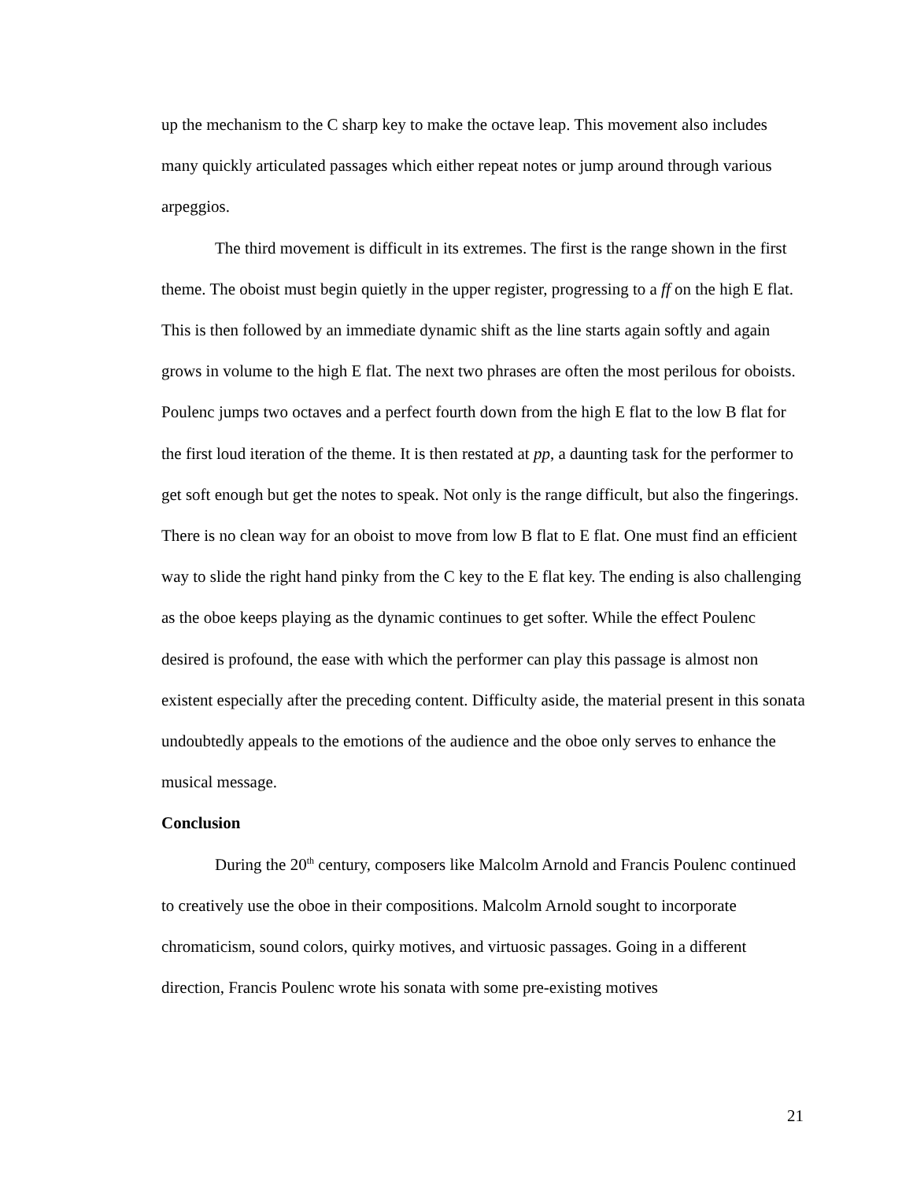up the mechanism to the C sharp key to make the octave leap. This movement also includes many quickly articulated passages which either repeat notes or jump around through various arpeggios.
The third movement is difficult in its extremes. The first is the range shown in the first theme. The oboist must begin quietly in the upper register, progressing to a ff on the high E flat. This is then followed by an immediate dynamic shift as the line starts again softly and again grows in volume to the high E flat. The next two phrases are often the most perilous for oboists. Poulenc jumps two octaves and a perfect fourth down from the high E flat to the low B flat for the first loud iteration of the theme. It is then restated at pp, a daunting task for the performer to get soft enough but get the notes to speak. Not only is the range difficult, but also the fingerings. There is no clean way for an oboist to move from low B flat to E flat. One must find an efficient way to slide the right hand pinky from the C key to the E flat key. The ending is also challenging as the oboe keeps playing as the dynamic continues to get softer. While the effect Poulenc desired is profound, the ease with which the performer can play this passage is almost non existent especially after the preceding content. Difficulty aside, the material present in this sonata undoubtedly appeals to the emotions of the audience and the oboe only serves to enhance the musical message.
Conclusion
During the 20<sup>th</sup> century, composers like Malcolm Arnold and Francis Poulenc continued to creatively use the oboe in their compositions. Malcolm Arnold sought to incorporate chromaticism, sound colors, quirky motives, and virtuosic passages. Going in a different direction, Francis Poulenc wrote his sonata with some pre-existing motives
21